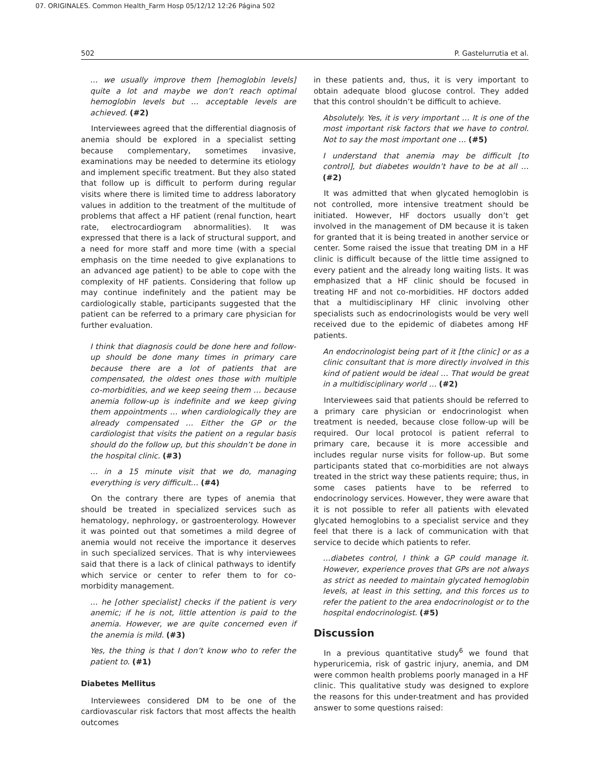07. ORIGINALES. Common Health_Farm Hosp 05/12/12 12:26 Página 502
502 P. Gastelurrutia et al.
… we usually improve them [hemoglobin levels] quite a lot and maybe we don’t reach optimal hemoglobin levels but … acceptable levels are achieved. (#2)
Interviewees agreed that the differential diagnosis of anemia should be explored in a specialist setting because complementary, sometimes invasive, examinations may be needed to determine its etiology and implement specific treatment. But they also stated that follow up is difficult to perform during regular visits where there is limited time to address laboratory values in addition to the treatment of the multitude of problems that affect a HF patient (renal function, heart rate, electrocardiogram abnormalities). It was expressed that there is a lack of structural support, and a need for more staff and more time (with a special emphasis on the time needed to give explanations to an advanced age patient) to be able to cope with the complexity of HF patients. Considering that follow up may continue indefinitely and the patient may be cardiologically stable, participants suggested that the patient can be referred to a primary care physician for further evaluation.
I think that diagnosis could be done here and follow-up should be done many times in primary care because there are a lot of patients that are compensated, the oldest ones those with multiple co-morbidities, and we keep seeing them … because anemia follow-up is indefinite and we keep giving them appointments … when cardiologically they are already compensated … Either the GP or the cardiologist that visits the patient on a regular basis should do the follow up, but this shouldn’t be done in the hospital clinic. (#3)
… in a 15 minute visit that we do, managing everything is very difficult… (#4)
On the contrary there are types of anemia that should be treated in specialized services such as hematology, nephrology, or gastroenterology. However it was pointed out that sometimes a mild degree of anemia would not receive the importance it deserves in such specialized services. That is why interviewees said that there is a lack of clinical pathways to identify which service or center to refer them to for co-morbidity management.
… he [other specialist] checks if the patient is very anemic; if he is not, little attention is paid to the anemia. However, we are quite concerned even if the anemia is mild. (#3)
Yes, the thing is that I don’t know who to refer the patient to. (#1)
Diabetes Mellitus
Interviewees considered DM to be one of the cardiovascular risk factors that most affects the health outcomes
in these patients and, thus, it is very important to obtain adequate blood glucose control. They added that this control shouldn’t be difficult to achieve.
Absolutely. Yes, it is very important … It is one of the most important risk factors that we have to control. Not to say the most important one … (#5)
I understand that anemia may be difficult [to control], but diabetes wouldn’t have to be at all … (#2)
It was admitted that when glycated hemoglobin is not controlled, more intensive treatment should be initiated. However, HF doctors usually don’t get involved in the management of DM because it is taken for granted that it is being treated in another service or center. Some raised the issue that treating DM in a HF clinic is difficult because of the little time assigned to every patient and the already long waiting lists. It was emphasized that a HF clinic should be focused in treating HF and not co-morbidities. HF doctors added that a multidisciplinary HF clinic involving other specialists such as endocrinologists would be very well received due to the epidemic of diabetes among HF patients.
An endocrinologist being part of it [the clinic] or as a clinic consultant that is more directly involved in this kind of patient would be ideal … That would be great in a multidisciplinary world … (#2)
Interviewees said that patients should be referred to a primary care physician or endocrinologist when treatment is needed, because close follow-up will be required. Our local protocol is patient referral to primary care, because it is more accessible and includes regular nurse visits for follow-up. But some participants stated that co-morbidities are not always treated in the strict way these patients require; thus, in some cases patients have to be referred to endocrinology services. However, they were aware that it is not possible to refer all patients with elevated glycated hemoglobins to a specialist service and they feel that there is a lack of communication with that service to decide which patients to refer.
…diabetes control, I think a GP could manage it. However, experience proves that GPs are not always as strict as needed to maintain glycated hemoglobin levels, at least in this setting, and this forces us to refer the patient to the area endocrinologist or to the hospital endocrinologist. (#5)
Discussion
In a previous quantitative study<sup>6</sup> we found that hyperuricemia, risk of gastric injury, anemia, and DM were common health problems poorly managed in a HF clinic. This qualitative study was designed to explore the reasons for this under-treatment and has provided answer to some questions raised: